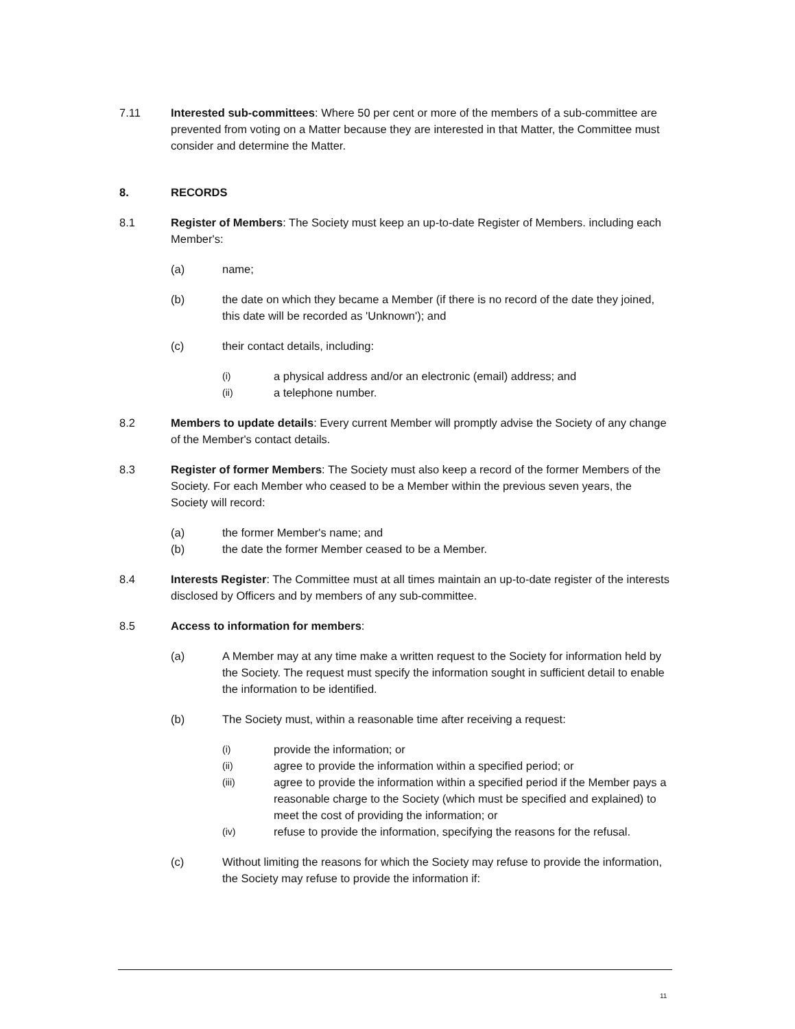7.11 Interested sub-committees: Where 50 per cent or more of the members of a sub-committee are prevented from voting on a Matter because they are interested in that Matter, the Committee must consider and determine the Matter.
8. RECORDS
8.1 Register of Members: The Society must keep an up-to-date Register of Members. including each Member's:
(a) name;
(b) the date on which they became a Member (if there is no record of the date they joined, this date will be recorded as 'Unknown'); and
(c) their contact details, including:
(i)
a physical address and/or an electronic (email) address; and
(ii)
a telephone number.
8.2 Members to update details: Every current Member will promptly advise the Society of any change of the Member's contact details.
8.3 Register of former Members: The Society must also keep a record of the former Members of the Society. For each Member who ceased to be a Member within the previous seven years, the Society will record:
(a) the former Member's name; and
(b) the date the former Member ceased to be a Member.
8.4 Interests Register: The Committee must at all times maintain an up-to-date register of the interests disclosed by Officers and by members of any sub-committee.
8.5 Access to information for members:
(a) A Member may at any time make a written request to the Society for information held by the Society. The request must specify the information sought in sufficient detail to enable the information to be identified.
(b) The Society must, within a reasonable time after receiving a request:
(i)
provide the information; or
(ii)
agree to provide the information within a specified period; or
(iii)
agree to provide the information within a specified period if the Member pays a reasonable charge to the Society (which must be specified and explained) to meet the cost of providing the information; or
(iv)
refuse to provide the information, specifying the reasons for the refusal.
(c) Without limiting the reasons for which the Society may refuse to provide the information, the Society may refuse to provide the information if:
11